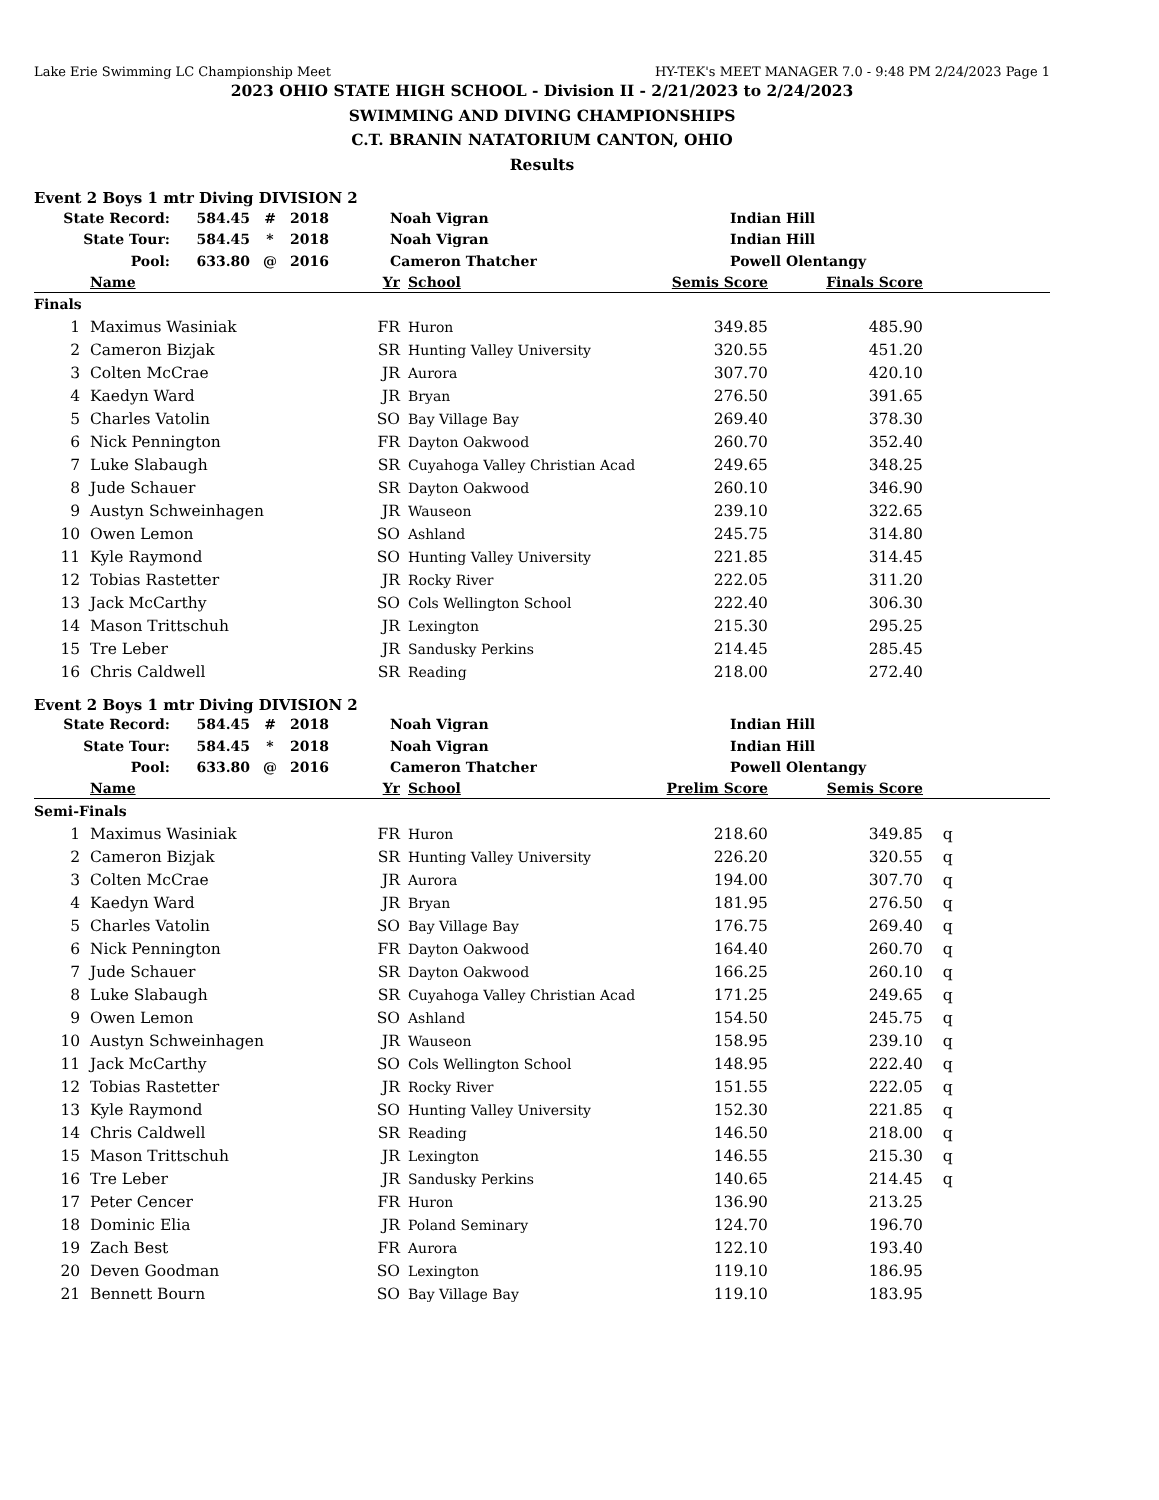Lake Erie Swimming LC Championship Meet HY-TEK's MEET MANAGER 7.0 - 9:48 PM 2/24/2023 Page 1
2023 OHIO STATE HIGH SCHOOL - Division II - 2/21/2023 to 2/24/2023
SWIMMING AND DIVING CHAMPIONSHIPS
C.T. BRANIN NATATORIUM CANTON, OHIO
Results
Event 2 Boys 1 mtr Diving DIVISION 2
| State Record: | 584.45 | # | 2018 | Noah Vigran | Indian Hill |
| State Tour: | 584.45 | * | 2018 | Noah Vigran | Indian Hill |
| Pool: | 633.80 | @ | 2016 | Cameron Thatcher | Powell Olentangy |
| | Name | Yr | | School | Semis Score | Finals Score | |
| --- | --- | --- | --- | --- | --- | --- | --- |
| Finals | | | | | | | |
| 1 | Maximus Wasiniak | FR | | Huron | 349.85 | 485.90 | |
| 2 | Cameron Bizjak | SR | | Hunting Valley University | 320.55 | 451.20 | |
| 3 | Colten McCrae | JR | | Aurora | 307.70 | 420.10 | |
| 4 | Kaedyn Ward | JR | | Bryan | 276.50 | 391.65 | |
| 5 | Charles Vatolin | SO | | Bay Village Bay | 269.40 | 378.30 | |
| 6 | Nick Pennington | FR | | Dayton Oakwood | 260.70 | 352.40 | |
| 7 | Luke Slabaugh | SR | | Cuyahoga Valley Christian Acad | 249.65 | 348.25 | |
| 8 | Jude Schauer | SR | | Dayton Oakwood | 260.10 | 346.90 | |
| 9 | Austyn Schweinhagen | JR | | Wauseon | 239.10 | 322.65 | |
| 10 | Owen Lemon | SO | | Ashland | 245.75 | 314.80 | |
| 11 | Kyle Raymond | SO | | Hunting Valley University | 221.85 | 314.45 | |
| 12 | Tobias Rastetter | JR | | Rocky River | 222.05 | 311.20 | |
| 13 | Jack McCarthy | SO | | Cols Wellington School | 222.40 | 306.30 | |
| 14 | Mason Trittschuh | JR | | Lexington | 215.30 | 295.25 | |
| 15 | Tre Leber | JR | | Sandusky Perkins | 214.45 | 285.45 | |
| 16 | Chris Caldwell | SR | | Reading | 218.00 | 272.40 | |
Event 2 Boys 1 mtr Diving DIVISION 2
| State Record: | 584.45 | # | 2018 | Noah Vigran | Indian Hill |
| State Tour: | 584.45 | * | 2018 | Noah Vigran | Indian Hill |
| Pool: | 633.80 | @ | 2016 | Cameron Thatcher | Powell Olentangy |
| | Name | Yr | | School | Prelim Score | Semis Score | |
| --- | --- | --- | --- | --- | --- | --- | --- |
| Semi-Finals | | | | | | | |
| 1 | Maximus Wasiniak | FR | | Huron | 218.60 | 349.85 | q |
| 2 | Cameron Bizjak | SR | | Hunting Valley University | 226.20 | 320.55 | q |
| 3 | Colten McCrae | JR | | Aurora | 194.00 | 307.70 | q |
| 4 | Kaedyn Ward | JR | | Bryan | 181.95 | 276.50 | q |
| 5 | Charles Vatolin | SO | | Bay Village Bay | 176.75 | 269.40 | q |
| 6 | Nick Pennington | FR | | Dayton Oakwood | 164.40 | 260.70 | q |
| 7 | Jude Schauer | SR | | Dayton Oakwood | 166.25 | 260.10 | q |
| 8 | Luke Slabaugh | SR | | Cuyahoga Valley Christian Acad | 171.25 | 249.65 | q |
| 9 | Owen Lemon | SO | | Ashland | 154.50 | 245.75 | q |
| 10 | Austyn Schweinhagen | JR | | Wauseon | 158.95 | 239.10 | q |
| 11 | Jack McCarthy | SO | | Cols Wellington School | 148.95 | 222.40 | q |
| 12 | Tobias Rastetter | JR | | Rocky River | 151.55 | 222.05 | q |
| 13 | Kyle Raymond | SO | | Hunting Valley University | 152.30 | 221.85 | q |
| 14 | Chris Caldwell | SR | | Reading | 146.50 | 218.00 | q |
| 15 | Mason Trittschuh | JR | | Lexington | 146.55 | 215.30 | q |
| 16 | Tre Leber | JR | | Sandusky Perkins | 140.65 | 214.45 | q |
| 17 | Peter Cencer | FR | | Huron | 136.90 | 213.25 | |
| 18 | Dominic Elia | JR | | Poland Seminary | 124.70 | 196.70 | |
| 19 | Zach Best | FR | | Aurora | 122.10 | 193.40 | |
| 20 | Deven Goodman | SO | | Lexington | 119.10 | 186.95 | |
| 21 | Bennett Bourn | SO | | Bay Village Bay | 119.10 | 183.95 | |